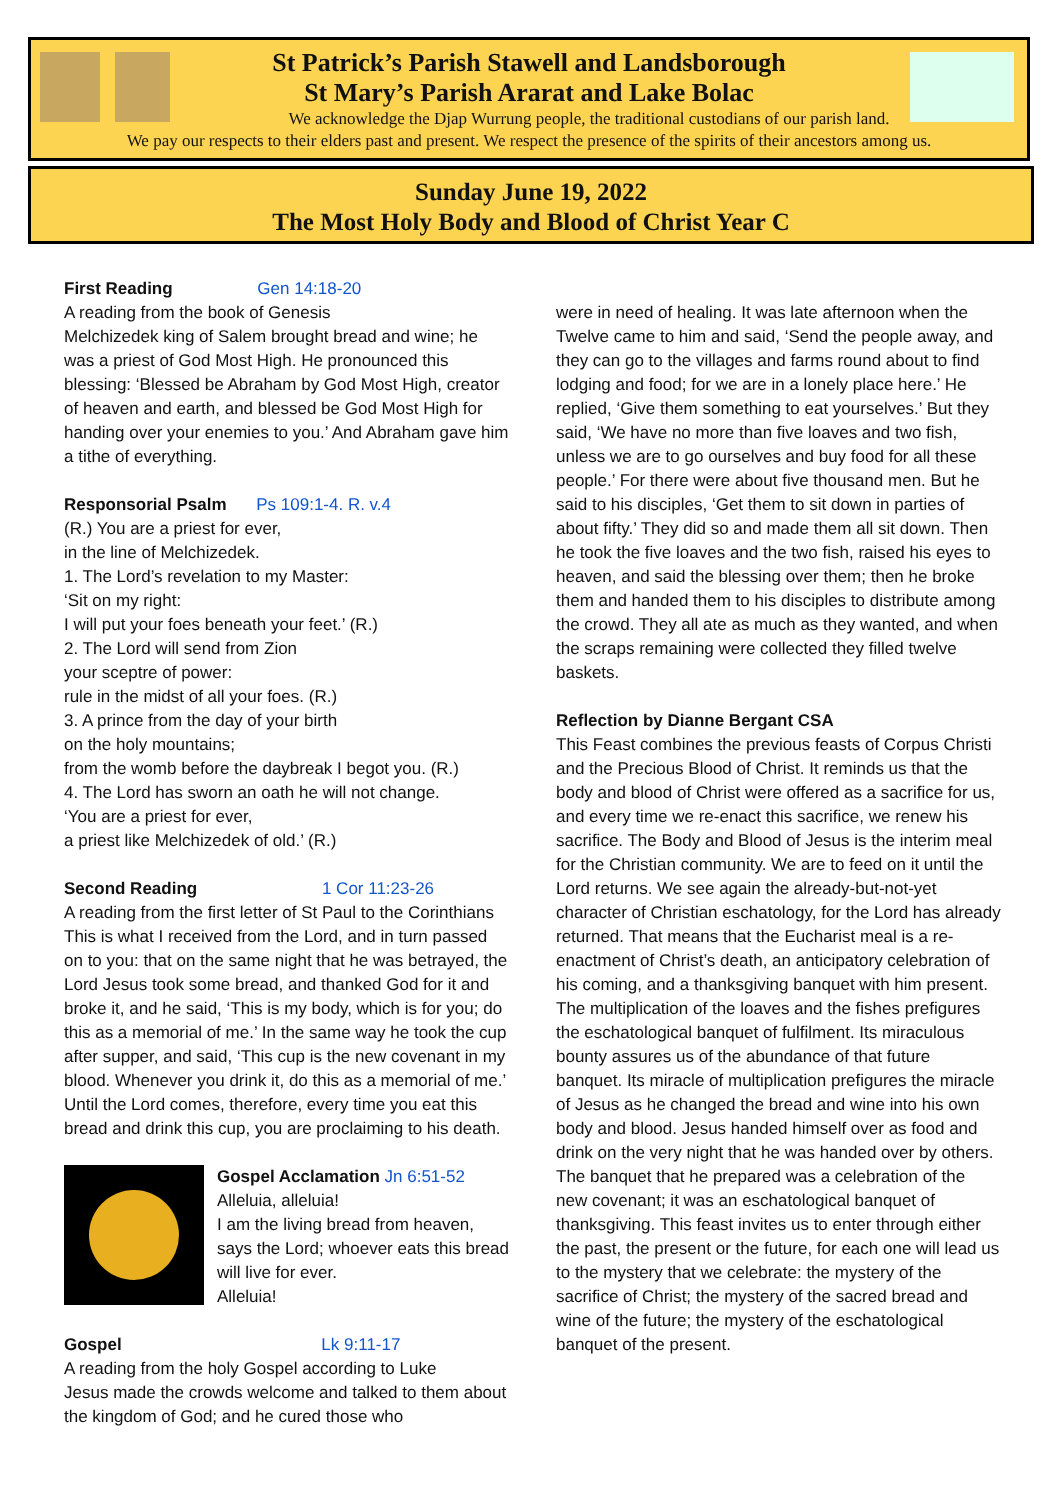St Patrick’s Parish Stawell and Landsborough
St Mary’s Parish Ararat and Lake Bolac
We acknowledge the Djap Wurrung people, the traditional custodians of our parish land.
We pay our respects to their elders past and present. We respect the presence of the spirits of their ancestors among us.
Sunday June 19, 2022
The Most Holy Body and Blood of Christ Year C
First Reading Gen 14:18-20
A reading from the book of Genesis
Melchizedek king of Salem brought bread and wine; he was a priest of God Most High. He pronounced this blessing: ‘Blessed be Abraham by God Most High, creator of heaven and earth, and blessed be God Most High for handing over your enemies to you.’ And Abraham gave him a tithe of everything.
Responsorial Psalm Ps 109:1-4. R. v.4
(R.) You are a priest for ever,
in the line of Melchizedek.
1. The Lord’s revelation to my Master:
‘Sit on my right:
I will put your foes beneath your feet.’ (R.)
2. The Lord will send from Zion
your sceptre of power:
rule in the midst of all your foes. (R.)
3. A prince from the day of your birth
on the holy mountains;
from the womb before the daybreak I begot you. (R.)
4. The Lord has sworn an oath he will not change.
‘You are a priest for ever,
a priest like Melchizedek of old.’ (R.)
Second Reading 1 Cor 11:23-26
A reading from the first letter of St Paul to the Corinthians
This is what I received from the Lord, and in turn passed on to you: that on the same night that he was betrayed, the Lord Jesus took some bread, and thanked God for it and broke it, and he said, ‘This is my body, which is for you; do this as a memorial of me.’ In the same way he took the cup after supper, and said, ‘This cup is the new covenant in my blood. Whenever you drink it, do this as a memorial of me.’ Until the Lord comes, therefore, every time you eat this bread and drink this cup, you are proclaiming to his death.
Gospel Acclamation Jn 6:51-52
Alleluia, alleluia!
I am the living bread from heaven, says the Lord; whoever eats this bread will live for ever.
Alleluia!
Gospel Lk 9:11-17
A reading from the holy Gospel according to Luke
Jesus made the crowds welcome and talked to them about the kingdom of God; and he cured those who
were in need of healing. It was late afternoon when the Twelve came to him and said, ‘Send the people away, and they can go to the villages and farms round about to find lodging and food; for we are in a lonely place here.’ He replied, ‘Give them something to eat yourselves.’ But they said, ‘We have no more than five loaves and two fish, unless we are to go ourselves and buy food for all these people.’ For there were about five thousand men. But he said to his disciples, ‘Get them to sit down in parties of about fifty.’ They did so and made them all sit down. Then he took the five loaves and the two fish, raised his eyes to heaven, and said the blessing over them; then he broke them and handed them to his disciples to distribute among the crowd. They all ate as much as they wanted, and when the scraps remaining were collected they filled twelve baskets.
Reflection by Dianne Bergant CSA
This Feast combines the previous feasts of Corpus Christi and the Precious Blood of Christ. It reminds us that the body and blood of Christ were offered as a sacrifice for us, and every time we re-enact this sacrifice, we renew his sacrifice. The Body and Blood of Jesus is the interim meal for the Christian community. We are to feed on it until the Lord returns. We see again the already-but-not-yet character of Christian eschatology, for the Lord has already returned. That means that the Eucharist meal is a re-enactment of Christ’s death, an anticipatory celebration of his coming, and a thanksgiving banquet with him present. The multiplication of the loaves and the fishes prefigures the eschatological banquet of fulfilment. Its miraculous bounty assures us of the abundance of that future banquet. Its miracle of multiplication prefigures the miracle of Jesus as he changed the bread and wine into his own body and blood. Jesus handed himself over as food and drink on the very night that he was handed over by others. The banquet that he prepared was a celebration of the new covenant; it was an eschatological banquet of thanksgiving. This feast invites us to enter through either the past, the present or the future, for each one will lead us to the mystery that we celebrate: the mystery of the sacrifice of Christ; the mystery of the sacred bread and wine of the future; the mystery of the eschatological banquet of the present.